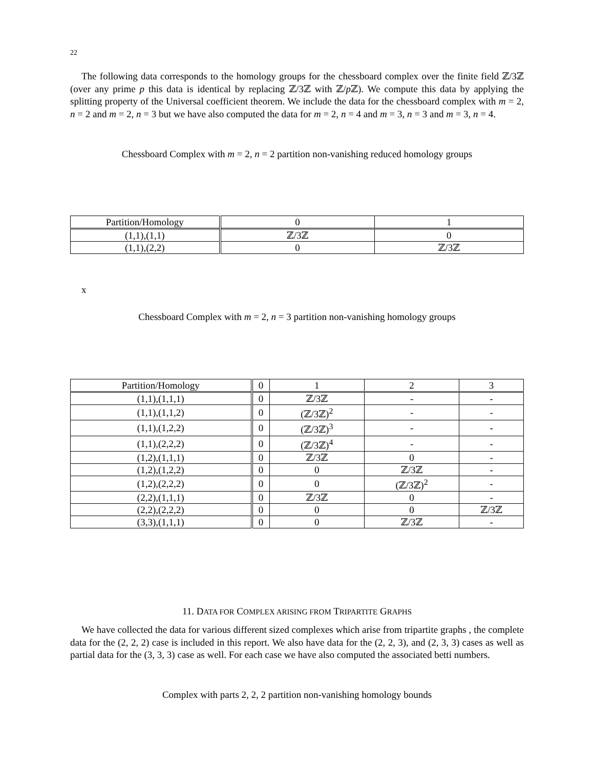22
The following data corresponds to the homology groups for the chessboard complex over the finite field ℤ/3ℤ (over any prime p this data is identical by replacing ℤ/3ℤ with ℤ/p ℤ). We compute this data by applying the splitting property of the Universal coefficient theorem. We include the data for the chessboard complex with m = 2, n = 2 and m = 2, n = 3 but we have also computed the data for m = 2, n = 4 and m = 3, n = 3 and m = 3, n = 4.
Chessboard Complex with m = 2, n = 2 partition non-vanishing reduced homology groups
| Partition/Homology | 0 | 1 |
| (1,1),(1,1) | ℤ/3ℤ | 0 |
| (1,1),(2,2) | 0 | ℤ/3ℤ |
x
Chessboard Complex with m = 2, n = 3 partition non-vanishing homology groups
| Partition/Homology | 0 | 1 | 2 | 3 |
| (1,1),(1,1,1) | 0 | ℤ/3ℤ | - | - |
| (1,1),(1,1,2) | 0 | (ℤ/3ℤ)<sup>2</sup> | - | - |
| (1,1),(1,2,2) | 0 | (ℤ/3ℤ)<sup>3</sup> | - | - |
| (1,1),(2,2,2) | 0 | (ℤ/3ℤ)<sup>4</sup> | - | - |
| (1,2),(1,1,1) | 0 | ℤ/3ℤ | 0 | - |
| (1,2),(1,2,2) | 0 | 0 | ℤ/3ℤ | - |
| (1,2),(2,2,2) | 0 | 0 | (ℤ/3ℤ)<sup>2</sup> | - |
| (2,2),(1,1,1) | 0 | ℤ/3ℤ | 0 | - |
| (2,2),(2,2,2) | 0 | 0 | 0 | ℤ/3ℤ |
| (3,3),(1,1,1) | 0 | 0 | ℤ/3ℤ | - |
11. DATA FOR COMPLEX ARISING FROM TRIPARTITE GRAPHS
We have collected the data for various different sized complexes which arise from tripartite graphs , the complete data for the (2, 2, 2) case is included in this report. We also have data for the (2, 2, 3), and (2, 3, 3) cases as well as partial data for the (3, 3, 3) case as well. For each case we have also computed the associated betti numbers.
Complex with parts 2, 2, 2 partition non-vanishing homology bounds